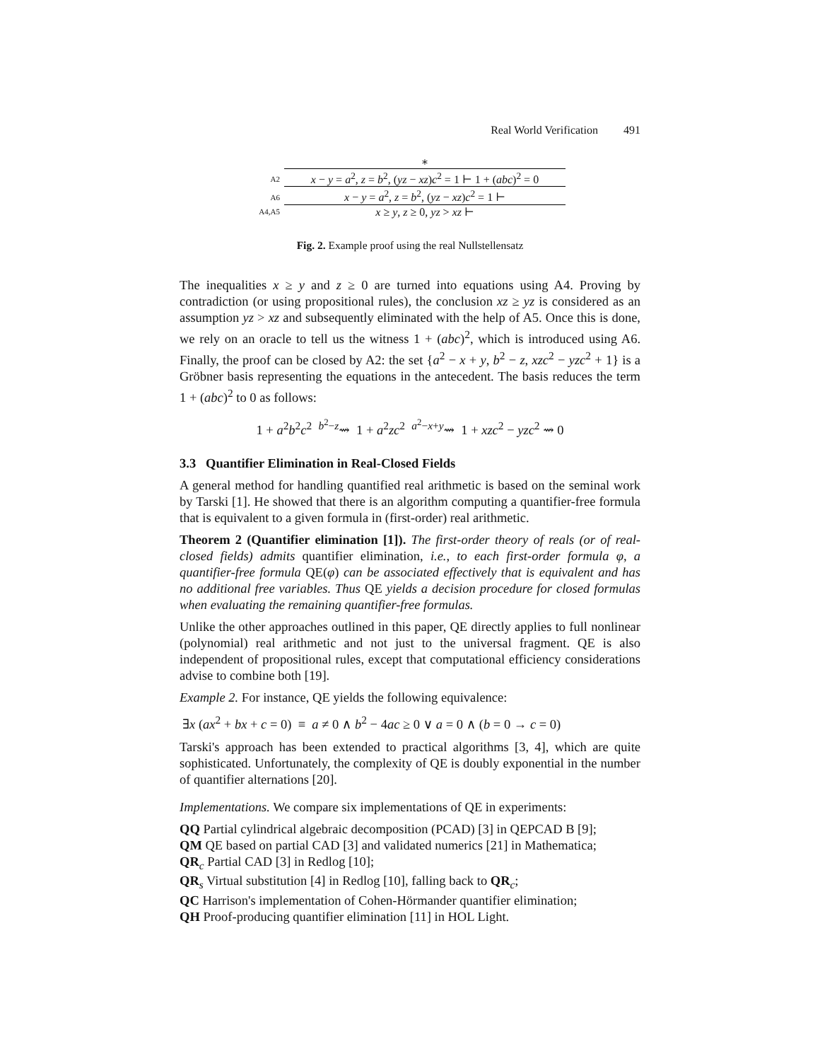Real World Verification 491
∗
A2
x − y = a<sup>2</sup>, z = b<sup>2</sup>, (yz − xz)c<sup>2</sup> = 1 ⊢ 1 + (abc)<sup>2</sup> = 0
A6
x − y = a<sup>2</sup>, z = b<sup>2</sup>, (yz − xz)c<sup>2</sup> = 1 ⊢
A4,A5
x ≥ y, z ≥ 0, yz > xz ⊢
Fig. 2. Example proof using the real Nullstellensatz
The inequalities x ≥ y and z ≥ 0 are turned into equations using A4. Proving by contradiction (or using propositional rules), the conclusion xz ≥ yz is considered as an assumption yz > xz and subsequently eliminated with the help of A5. Once this is done, we rely on an oracle to tell us the witness 1 + (abc)<sup>2</sup>, which is introduced using A6. Finally, the proof can be closed by A2: the set {a<sup>2</sup> − x + y, b<sup>2</sup> − z, xzc<sup>2</sup> − yzc<sup>2</sup> + 1} is a Gröbner basis representing the equations in the antecedent. The basis reduces the term 1 + (abc)<sup>2</sup> to 0 as follows:
1 + a<sup>2</sup>b<sup>2</sup>c<sup>2</sup> <sup>b<sup>2</sup>−z</sup>⇝ 1 + a<sup>2</sup>zc<sup>2</sup> <sup>a<sup>2</sup>−x+y</sup>⇝ 1 + xzc<sup>2</sup> − yzc<sup>2</sup> ⇝ 0
3.3 Quantifier Elimination in Real-Closed Fields
A general method for handling quantified real arithmetic is based on the seminal work by Tarski [1]. He showed that there is an algorithm computing a quantifier-free formula that is equivalent to a given formula in (first-order) real arithmetic.
Theorem 2 (Quantifier elimination [1]). The first-order theory of reals (or of real-closed fields) admits quantifier elimination, i.e., to each first-order formula φ, a quantifier-free formula QE(φ) can be associated effectively that is equivalent and has no additional free variables. Thus QE yields a decision procedure for closed formulas when evaluating the remaining quantifier-free formulas.
Unlike the other approaches outlined in this paper, QE directly applies to full nonlinear (polynomial) real arithmetic and not just to the universal fragment. QE is also independent of propositional rules, except that computational efficiency considerations advise to combine both [19].
Example 2. For instance, QE yields the following equivalence:
∃x (ax<sup>2</sup> + bx + c = 0) ≡ a ≠ 0 ∧ b<sup>2</sup> − 4ac ≥ 0 ∨ a = 0 ∧ (b = 0 → c = 0)
Tarski's approach has been extended to practical algorithms [3, 4], which are quite sophisticated. Unfortunately, the complexity of QE is doubly exponential in the number of quantifier alternations [20].
Implementations. We compare six implementations of QE in experiments:
QQ Partial cylindrical algebraic decomposition (PCAD) [3] in QEPCAD B [9];
QM QE based on partial CAD [3] and validated numerics [21] in Mathematica;
QR<sub>c</sub> Partial CAD [3] in Redlog [10];
QR<sub>s</sub> Virtual substitution [4] in Redlog [10], falling back to QR<sub>c</sub>;
QC Harrison's implementation of Cohen-Hörmander quantifier elimination;
QH Proof-producing quantifier elimination [11] in HOL Light.